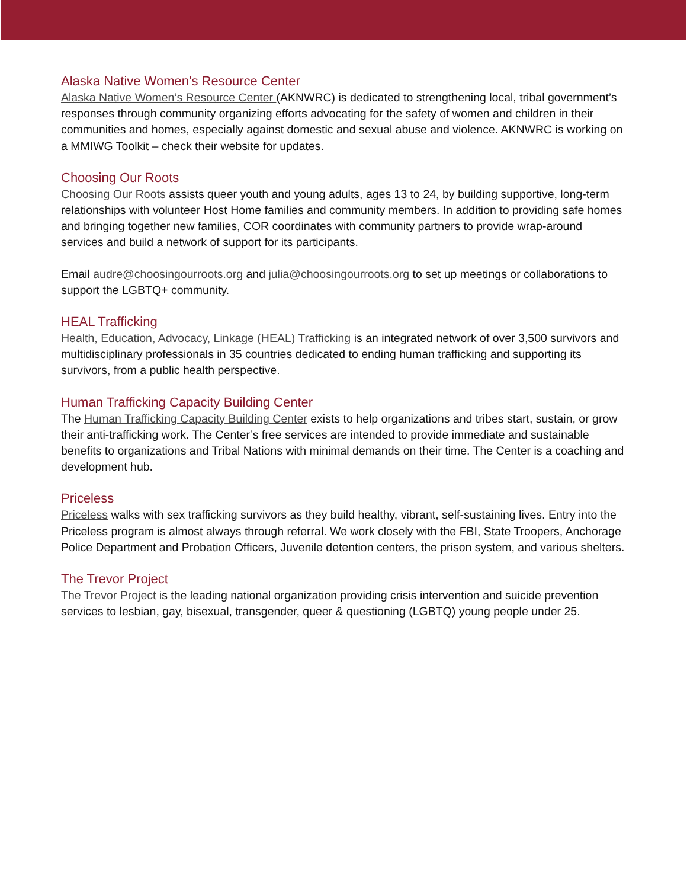Alaska Native Women’s Resource Center
Alaska Native Women’s Resource Center (AKNWRC) is dedicated to strengthening local, tribal government’s responses through community organizing efforts advocating for the safety of women and children in their communities and homes, especially against domestic and sexual abuse and violence. AKNWRC is working on a MMIWG Toolkit – check their website for updates.
Choosing Our Roots
Choosing Our Roots assists queer youth and young adults, ages 13 to 24, by building supportive, long-term relationships with volunteer Host Home families and community members. In addition to providing safe homes and bringing together new families, COR coordinates with community partners to provide wrap-around services and build a network of support for its participants.
Email audre@choosingourroots.org and julia@choosingourroots.org to set up meetings or collaborations to support the LGBTQ+ community.
HEAL Trafficking
Health, Education, Advocacy, Linkage (HEAL) Trafficking is an integrated network of over 3,500 survivors and multidisciplinary professionals in 35 countries dedicated to ending human trafficking and supporting its survivors, from a public health perspective.
Human Trafficking Capacity Building Center
The Human Trafficking Capacity Building Center exists to help organizations and tribes start, sustain, or grow their anti-trafficking work. The Center’s free services are intended to provide immediate and sustainable benefits to organizations and Tribal Nations with minimal demands on their time. The Center is a coaching and development hub.
Priceless
Priceless walks with sex trafficking survivors as they build healthy, vibrant, self-sustaining lives. Entry into the Priceless program is almost always through referral. We work closely with the FBI, State Troopers, Anchorage Police Department and Probation Officers, Juvenile detention centers, the prison system, and various shelters.
The Trevor Project
The Trevor Project is the leading national organization providing crisis intervention and suicide prevention services to lesbian, gay, bisexual, transgender, queer & questioning (LGBTQ) young people under 25.